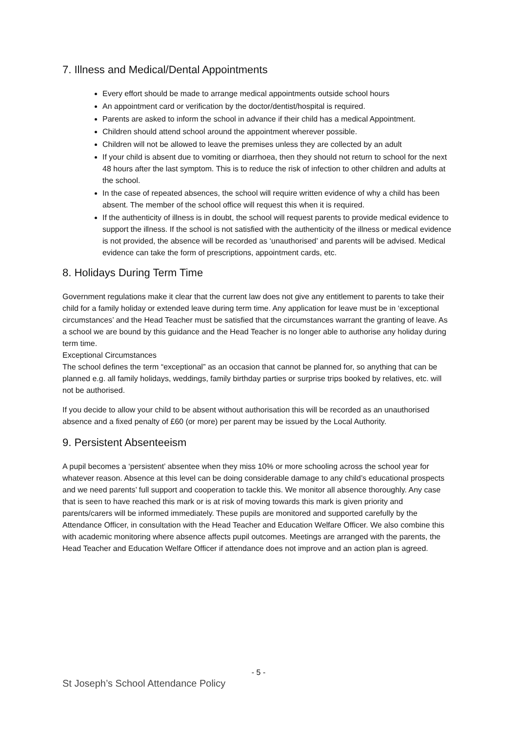7. Illness and Medical/Dental Appointments
Every effort should be made to arrange medical appointments outside school hours
An appointment card or verification by the doctor/dentist/hospital is required.
Parents are asked to inform the school in advance if their child has a medical Appointment.
Children should attend school around the appointment wherever possible.
Children will not be allowed to leave the premises unless they are collected by an adult
If your child is absent due to vomiting or diarrhoea, then they should not return to school for the next 48 hours after the last symptom. This is to reduce the risk of infection to other children and adults at the school.
In the case of repeated absences, the school will require written evidence of why a child has been absent. The member of the school office will request this when it is required.
If the authenticity of illness is in doubt, the school will request parents to provide medical evidence to support the illness. If the school is not satisfied with the authenticity of the illness or medical evidence is not provided, the absence will be recorded as ‘unauthorised’ and parents will be advised. Medical evidence can take the form of prescriptions, appointment cards, etc.
8. Holidays During Term Time
Government regulations make it clear that the current law does not give any entitlement to parents to take their child for a family holiday or extended leave during term time. Any application for leave must be in ‘exceptional circumstances’ and the Head Teacher must be satisfied that the circumstances warrant the granting of leave. As a school we are bound by this guidance and the Head Teacher is no longer able to authorise any holiday during term time.
Exceptional Circumstances
The school defines the term “exceptional” as an occasion that cannot be planned for, so anything that can be planned e.g. all family holidays, weddings, family birthday parties or surprise trips booked by relatives, etc. will not be authorised.
If you decide to allow your child to be absent without authorisation this will be recorded as an unauthorised absence and a fixed penalty of £60 (or more) per parent may be issued by the Local Authority.
9. Persistent Absenteeism
A pupil becomes a ‘persistent’ absentee when they miss 10% or more schooling across the school year for whatever reason. Absence at this level can be doing considerable damage to any child’s educational prospects and we need parents’ full support and cooperation to tackle this. We monitor all absence thoroughly. Any case that is seen to have reached this mark or is at risk of moving towards this mark is given priority and parents/carers will be informed immediately. These pupils are monitored and supported carefully by the Attendance Officer, in consultation with the Head Teacher and Education Welfare Officer. We also combine this with academic monitoring where absence affects pupil outcomes. Meetings are arranged with the parents, the Head Teacher and Education Welfare Officer if attendance does not improve and an action plan is agreed.
- 5 -
St Joseph’s School Attendance Policy